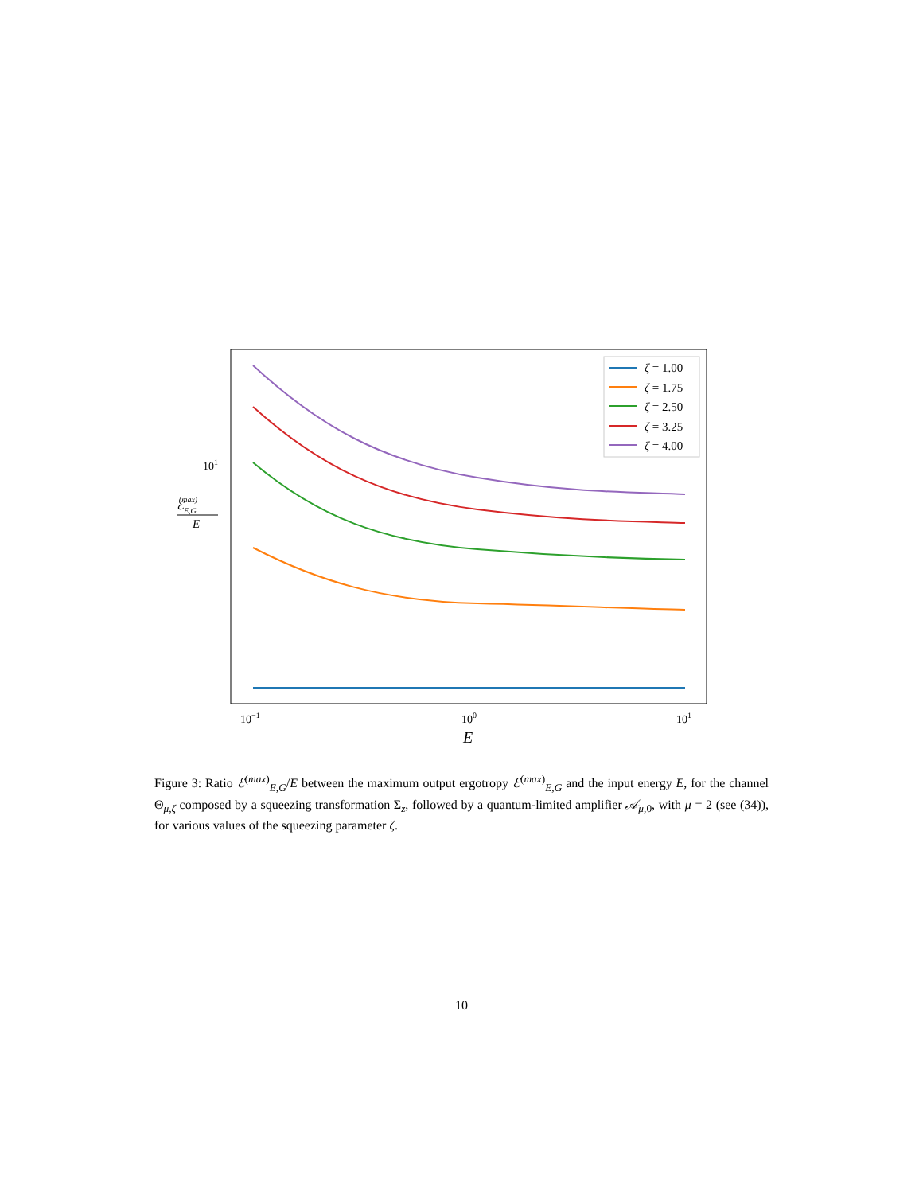ζ = 1.00
ζ = 1.75
ζ = 2.50
ζ = 3.25
ζ = 4.00
101
10−1
100
101
E
ℰE,G(max)
E
Figure 3: Ratio ℰ<sup>(max)</sup><sub>E,G</sub>/E between the maximum output ergotropy ℰ<sup>(max)</sup><sub>E,G</sub> and the input energy E, for the channel Θ<sub>μ,ζ</sub> composed by a squeezing transformation Σ<sub>z</sub>, followed by a quantum-limited amplifier 𝒜<sub>μ,0</sub>, with μ = 2 (see (34)), for various values of the squeezing parameter ζ.
10